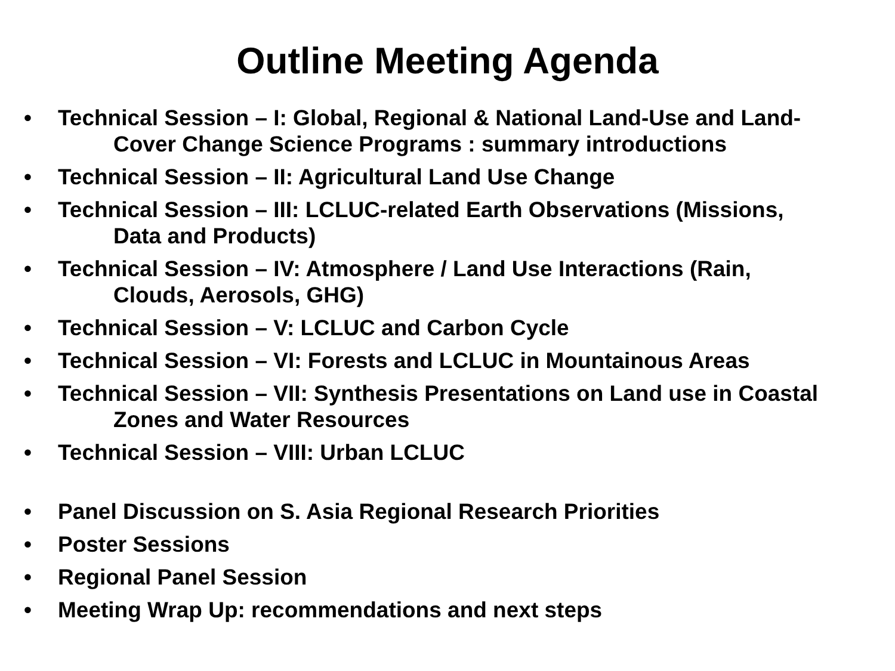Outline Meeting Agenda
• Technical Session – I: Global, Regional & National Land-Use and Land-
Cover Change Science Programs : summary introductions
• Technical Session – II: Agricultural Land Use Change
• Technical Session – III: LCLUC-related Earth Observations (Missions,
Data and Products)
• Technical Session – IV: Atmosphere / Land Use Interactions (Rain,
Clouds, Aerosols, GHG)
• Technical Session – V: LCLUC and Carbon Cycle
• Technical Session – VI: Forests and LCLUC in Mountainous Areas
• Technical Session – VII: Synthesis Presentations on Land use in Coastal
Zones and Water Resources
• Technical Session – VIII: Urban LCLUC
• Panel Discussion on S. Asia Regional Research Priorities
• Poster Sessions
• Regional Panel Session
• Meeting Wrap Up: recommendations and next steps